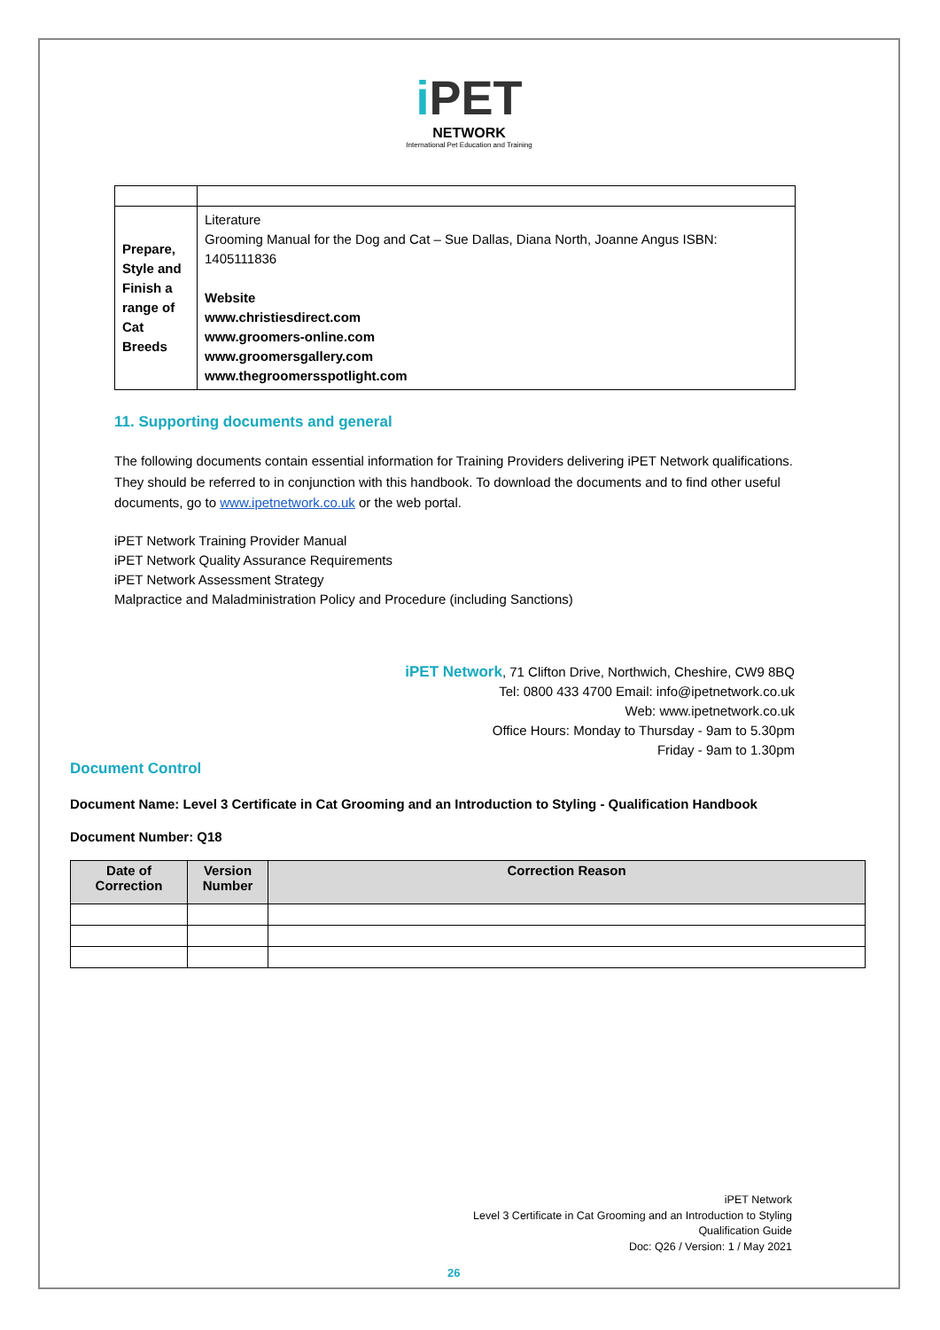i PET
NETWORK
International Pet Education and Training
| Prepare, Style and Finish a range of Cat Breeds | Literature Grooming Manual for the Dog and Cat – Sue Dallas, Diana North, Joanne Angus ISBN: 1405111836 Website www.christiesdirect.com www.groomers-online.com www.groomersgallery.com www.thegroomersspotlight.com |
11. Supporting documents and general
The following documents contain essential information for Training Providers delivering iPET Network qualifications. They should be referred to in conjunction with this handbook. To download the documents and to find other useful documents, go to www.ipetnetwork.co.uk or the web portal.
iPET Network Training Provider Manual
iPET Network Quality Assurance Requirements
iPET Network Assessment Strategy
Malpractice and Maladministration Policy and Procedure (including Sanctions)
iPET Network, 71 Clifton Drive, Northwich, Cheshire, CW9 8BQ
Tel: 0800 433 4700 Email: info@ipetnetwork.co.uk
Web: www.ipetnetwork.co.uk
Office Hours: Monday to Thursday - 9am to 5.30pm
Friday - 9am to 1.30pm
Document Control
Document Name: Level 3 Certificate in Cat Grooming and an Introduction to Styling - Qualification Handbook
Document Number: Q18
| Date of Correction | Version Number | Correction Reason |
| --- | --- | --- |
iPET Network
Level 3 Certificate in Cat Grooming and an Introduction to Styling
Qualification Guide
Doc: Q26 / Version: 1 / May 2021
26